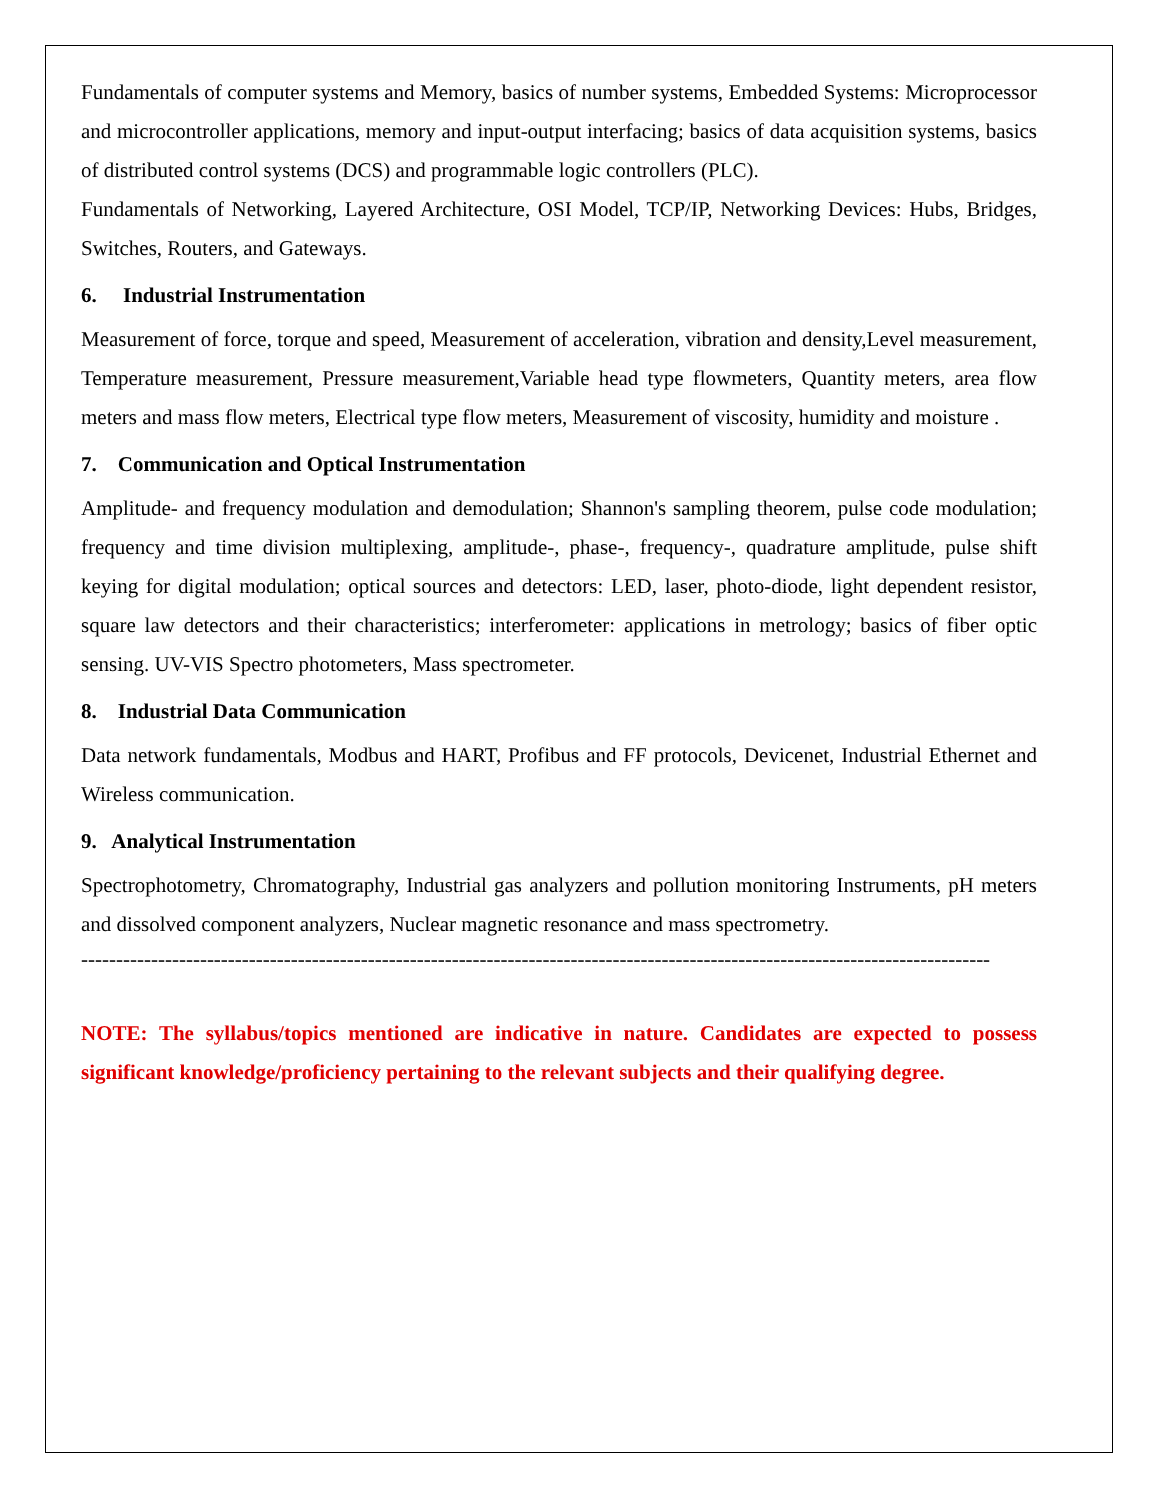Fundamentals of computer systems and Memory, basics of number systems, Embedded Systems: Microprocessor and microcontroller applications, memory and input-output interfacing; basics of data acquisition systems, basics of distributed control systems (DCS) and programmable logic controllers (PLC).
Fundamentals of Networking, Layered Architecture, OSI Model, TCP/IP, Networking Devices: Hubs, Bridges, Switches, Routers, and Gateways.
6. Industrial Instrumentation
Measurement of force, torque and speed, Measurement of acceleration, vibration and density,Level measurement, Temperature measurement, Pressure measurement,Variable head type flowmeters, Quantity meters, area flow meters and mass flow meters, Electrical type flow meters, Measurement of viscosity, humidity and moisture .
7. Communication and Optical Instrumentation
Amplitude- and frequency modulation and demodulation; Shannon's sampling theorem, pulse code modulation; frequency and time division multiplexing, amplitude-, phase-, frequency-, quadrature amplitude, pulse shift keying for digital modulation; optical sources and detectors: LED, laser, photo-diode, light dependent resistor, square law detectors and their characteristics; interferometer: applications in metrology; basics of fiber optic sensing. UV-VIS Spectro photometers, Mass spectrometer.
8. Industrial Data Communication
Data network fundamentals, Modbus and HART, Profibus and FF protocols, Devicenet, Industrial Ethernet and Wireless communication.
9. Analytical Instrumentation
Spectrophotometry, Chromatography, Industrial gas analyzers and pollution monitoring Instruments, pH meters and dissolved component analyzers, Nuclear magnetic resonance and mass spectrometry.
----------------------------------------------------------------------------------------------------------------------------------
NOTE: The syllabus/topics mentioned are indicative in nature. Candidates are expected to possess significant knowledge/proficiency pertaining to the relevant subjects and their qualifying degree.